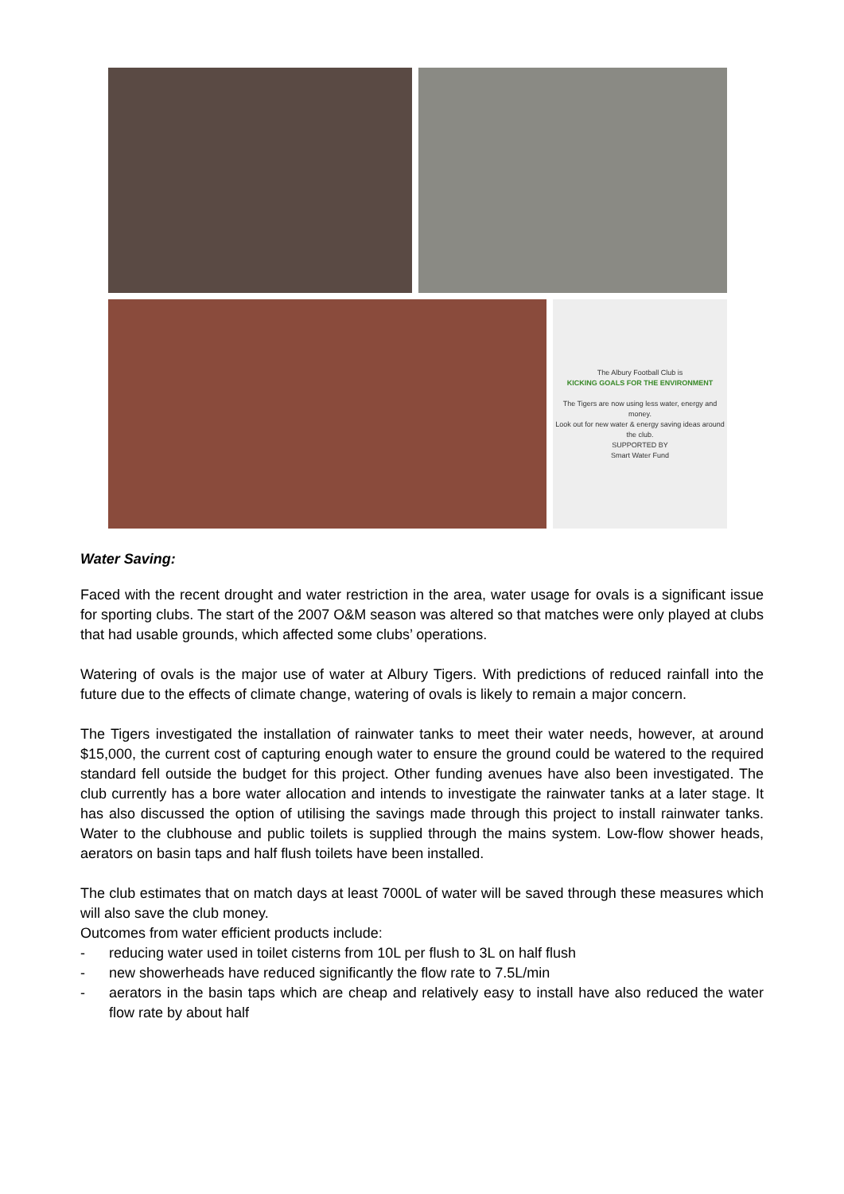The Albury Football Club is
KICKING GOALS FOR THE ENVIRONMENT
The Tigers are now using less water, energy and money.
Look out for new water & energy saving ideas around the club.
SUPPORTED BY
Smart Water Fund
Water Saving:
Faced with the recent drought and water restriction in the area, water usage for ovals is a significant issue for sporting clubs. The start of the 2007 O&M season was altered so that matches were only played at clubs that had usable grounds, which affected some clubs’ operations.
Watering of ovals is the major use of water at Albury Tigers. With predictions of reduced rainfall into the future due to the effects of climate change, watering of ovals is likely to remain a major concern.
The Tigers investigated the installation of rainwater tanks to meet their water needs, however, at around $15,000, the current cost of capturing enough water to ensure the ground could be watered to the required standard fell outside the budget for this project. Other funding avenues have also been investigated. The club currently has a bore water allocation and intends to investigate the rainwater tanks at a later stage. It has also discussed the option of utilising the savings made through this project to install rainwater tanks. Water to the clubhouse and public toilets is supplied through the mains system. Low-flow shower heads, aerators on basin taps and half flush toilets have been installed.
The club estimates that on match days at least 7000L of water will be saved through these measures which will also save the club money.
Outcomes from water efficient products include:
- reducing water used in toilet cisterns from 10L per flush to 3L on half flush
- new showerheads have reduced significantly the flow rate to 7.5L/min
- aerators in the basin taps which are cheap and relatively easy to install have also reduced the water flow rate by about half